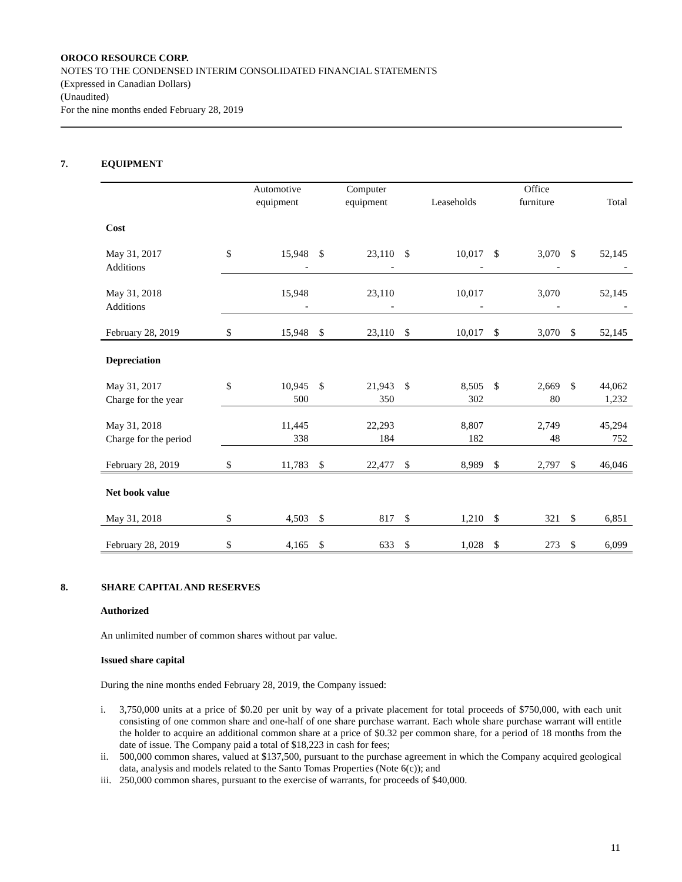OROCO RESOURCE CORP.
NOTES TO THE CONDENSED INTERIM CONSOLIDATED FINANCIAL STATEMENTS
(Expressed in Canadian Dollars)
(Unaudited)
For the nine months ended February 28, 2019
7. EQUIPMENT
| | | Automotive equipment | | Computer equipment | | Leaseholds | | Office furniture | | Total |
| --- | --- | --- | --- | --- | --- | --- | --- | --- | --- | --- |
| Cost | | | | | | | | | | |
| May 31, 2017 | $ | 15,948 | $ | 23,110 | $ | 10,017 | $ | 3,070 | $ | 52,145 |
| Additions | | - | | - | | - | | - | | - |
| May 31, 2018 | | 15,948 | | 23,110 | | 10,017 | | 3,070 | | 52,145 |
| Additions | | - | | - | | - | | - | | - |
| February 28, 2019 | $ | 15,948 | $ | 23,110 | $ | 10,017 | $ | 3,070 | $ | 52,145 |
| Depreciation | | | | | | | | | | |
| May 31, 2017 | $ | 10,945 | $ | 21,943 | $ | 8,505 | $ | 2,669 | $ | 44,062 |
| Charge for the year | | 500 | | 350 | | 302 | | 80 | | 1,232 |
| May 31, 2018 | | 11,445 | | 22,293 | | 8,807 | | 2,749 | | 45,294 |
| Charge for the period | | 338 | | 184 | | 182 | | 48 | | 752 |
| February 28, 2019 | $ | 11,783 | $ | 22,477 | $ | 8,989 | $ | 2,797 | $ | 46,046 |
| Net book value | | | | | | | | | | |
| May 31, 2018 | $ | 4,503 | $ | 817 | $ | 1,210 | $ | 321 | $ | 6,851 |
| February 28, 2019 | $ | 4,165 | $ | 633 | $ | 1,028 | $ | 273 | $ | 6,099 |
8. SHARE CAPITAL AND RESERVES
Authorized
An unlimited number of common shares without par value.
Issued share capital
During the nine months ended February 28, 2019, the Company issued:
i. 3,750,000 units at a price of $0.20 per unit by way of a private placement for total proceeds of $750,000, with each unit consisting of one common share and one-half of one share purchase warrant. Each whole share purchase warrant will entitle the holder to acquire an additional common share at a price of $0.32 per common share, for a period of 18 months from the date of issue. The Company paid a total of $18,223 in cash for fees;
ii. 500,000 common shares, valued at $137,500, pursuant to the purchase agreement in which the Company acquired geological data, analysis and models related to the Santo Tomas Properties (Note 6(c)); and
iii. 250,000 common shares, pursuant to the exercise of warrants, for proceeds of $40,000.
11